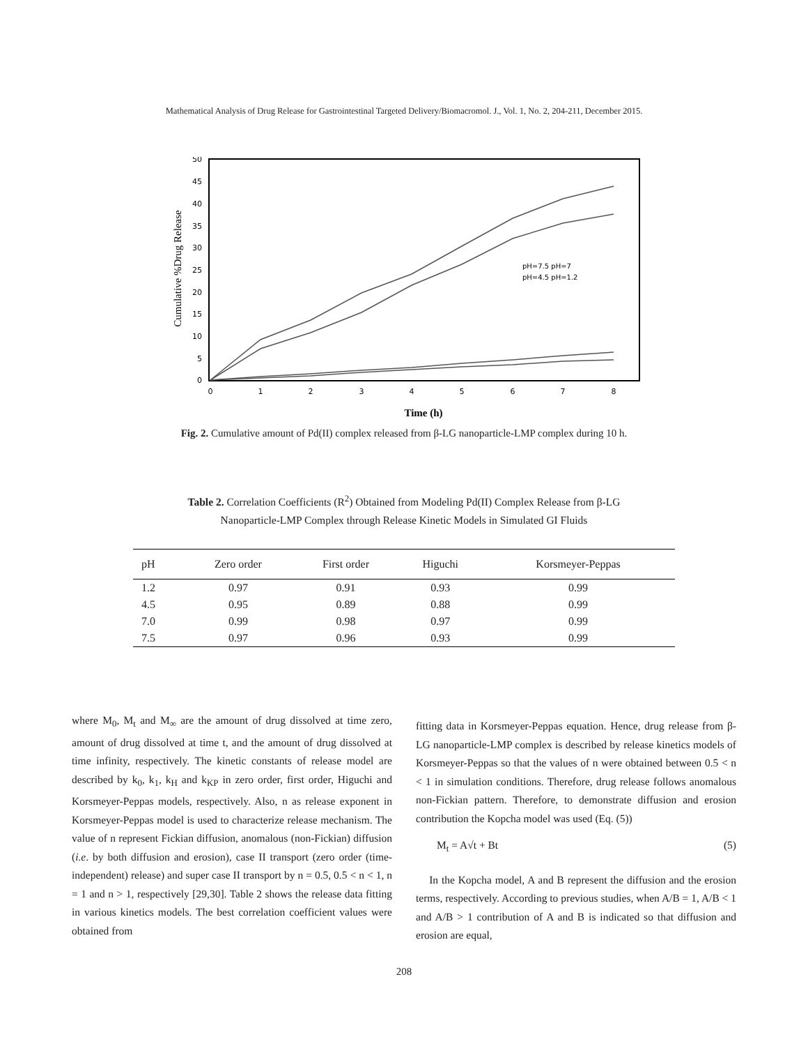Mathematical Analysis of Drug Release for Gastrointestinal Targeted Delivery/Biomacromol. J., Vol. 1, No. 2, 204-211, December 2015.
50
45
40
35
30
25
20
15
10
5
0
0
1
2
3
4
5
6
7
8
Cumulative %Drug Release
pH=7.5 pH=7
pH=4.5 pH=1.2
Time (h)
Fig. 2. Cumulative amount of Pd(II) complex released from β-LG nanoparticle-LMP complex during 10 h.
Table 2. Correlation Coefficients (R<sup>2</sup>) Obtained from Modeling Pd(II) Complex Release from β-LG
Nanoparticle-LMP Complex through Release Kinetic Models in Simulated GI Fluids
| pH | Zero order | First order | Higuchi | Korsmeyer-Peppas |
| --- | --- | --- | --- | --- |
| 1.2 | 0.97 | 0.91 | 0.93 | 0.99 |
| 4.5 | 0.95 | 0.89 | 0.88 | 0.99 |
| 7.0 | 0.99 | 0.98 | 0.97 | 0.99 |
| 7.5 | 0.97 | 0.96 | 0.93 | 0.99 |
where M<sub>0</sub>, M<sub>t</sub> and M<sub>∞</sub> are the amount of drug dissolved at time zero, amount of drug dissolved at time t, and the amount of drug dissolved at time infinity, respectively. The kinetic constants of release model are described by k<sub>0</sub>, k<sub>1</sub>, k<sub>H</sub> and k<sub>KP</sub> in zero order, first order, Higuchi and Korsmeyer-Peppas models, respectively. Also, n as release exponent in Korsmeyer-Peppas model is used to characterize release mechanism. The value of n represent Fickian diffusion, anomalous (non-Fickian) diffusion (i.e. by both diffusion and erosion), case II transport (zero order (time-independent) release) and super case II transport by n = 0.5, 0.5 < n < 1, n = 1 and n > 1, respectively [29,30]. Table 2 shows the release data fitting in various kinetics models. The best correlation coefficient values were obtained from
fitting data in Korsmeyer-Peppas equation. Hence, drug release from β-LG nanoparticle-LMP complex is described by release kinetics models of Korsmeyer-Peppas so that the values of n were obtained between 0.5 < n < 1 in simulation conditions. Therefore, drug release follows anomalous non-Fickian pattern. Therefore, to demonstrate diffusion and erosion contribution the Kopcha model was used (Eq. (5))
M<sub>t</sub> = A√t + Bt (5)
In the Kopcha model, A and B represent the diffusion and the erosion terms, respectively. According to previous studies, when A/B = 1, A/B < 1 and A/B > 1 contribution of A and B is indicated so that diffusion and erosion are equal,
208